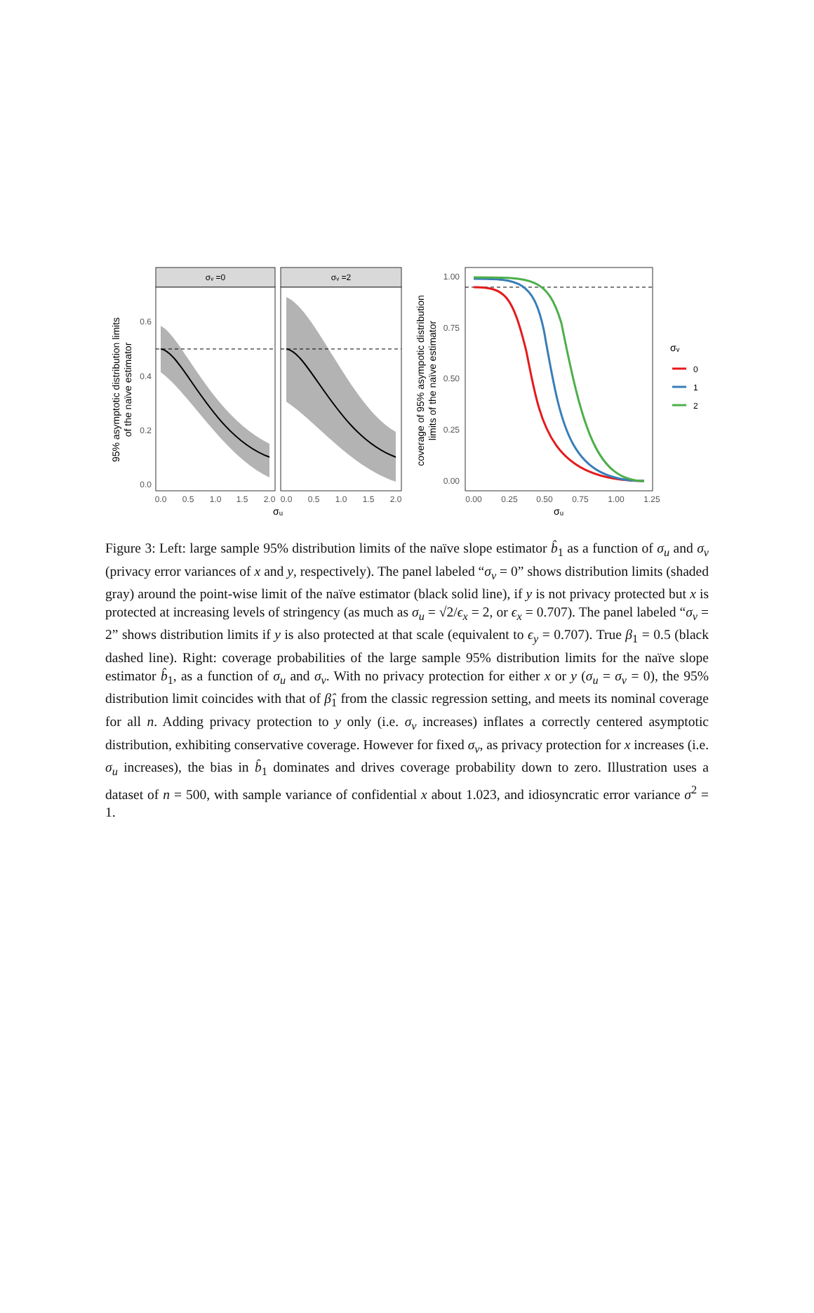σᵥ =0
σᵥ =2
0.6
0.4
0.2
0.0
0.0
0.5
1.0
1.5
2.0
0.0
0.5
1.0
1.5
2.0
σᵤ
95% asymptotic distribution limits
of the naïve estimator
1.00
0.75
0.50
0.25
0.00
0.00
0.25
0.50
0.75
1.00
1.25
σᵤ
coverage of 95% asympotic distribution
limits of the naïve estimator
σᵥ
0
1
2
Figure 3: Left: large sample 95% distribution limits of the naïve slope estimator b̂<sub>1</sub> as a function of σ<sub>u</sub> and σ<sub>v</sub> (privacy error variances of x and y, respectively). The panel labeled “σ<sub>v</sub> = 0” shows distribution limits (shaded gray) around the point-wise limit of the naïve estimator (black solid line), if y is not privacy protected but x is protected at increasing levels of stringency (as much as σ<sub>u</sub> = √2/ϵ<sub>x</sub> = 2, or ϵ<sub>x</sub> = 0.707). The panel labeled “σ<sub>v</sub> = 2” shows distribution limits if y is also protected at that scale (equivalent to ϵ<sub>y</sub> = 0.707). True β<sub>1</sub> = 0.5 (black dashed line). Right: coverage probabilities of the large sample 95% distribution limits for the naïve slope estimator b̂<sub>1</sub>, as a function of σ<sub>u</sub> and σ<sub>v</sub>. With no privacy protection for either x or y (σ<sub>u</sub> = σ<sub>v</sub> = 0), the 95% distribution limit coincides with that of β̂<sub>1</sub> from the classic regression setting, and meets its nominal coverage for all n. Adding privacy protection to y only (i.e. σ<sub>v</sub> increases) inflates a correctly centered asymptotic distribution, exhibiting conservative coverage. However for fixed σ<sub>v</sub>, as privacy protection for x increases (i.e. σ<sub>u</sub> increases), the bias in b̂<sub>1</sub> dominates and drives coverage probability down to zero. Illustration uses a dataset of n = 500, with sample variance of confidential x about 1.023, and idiosyncratic error variance σ<sup>2</sup> = 1.